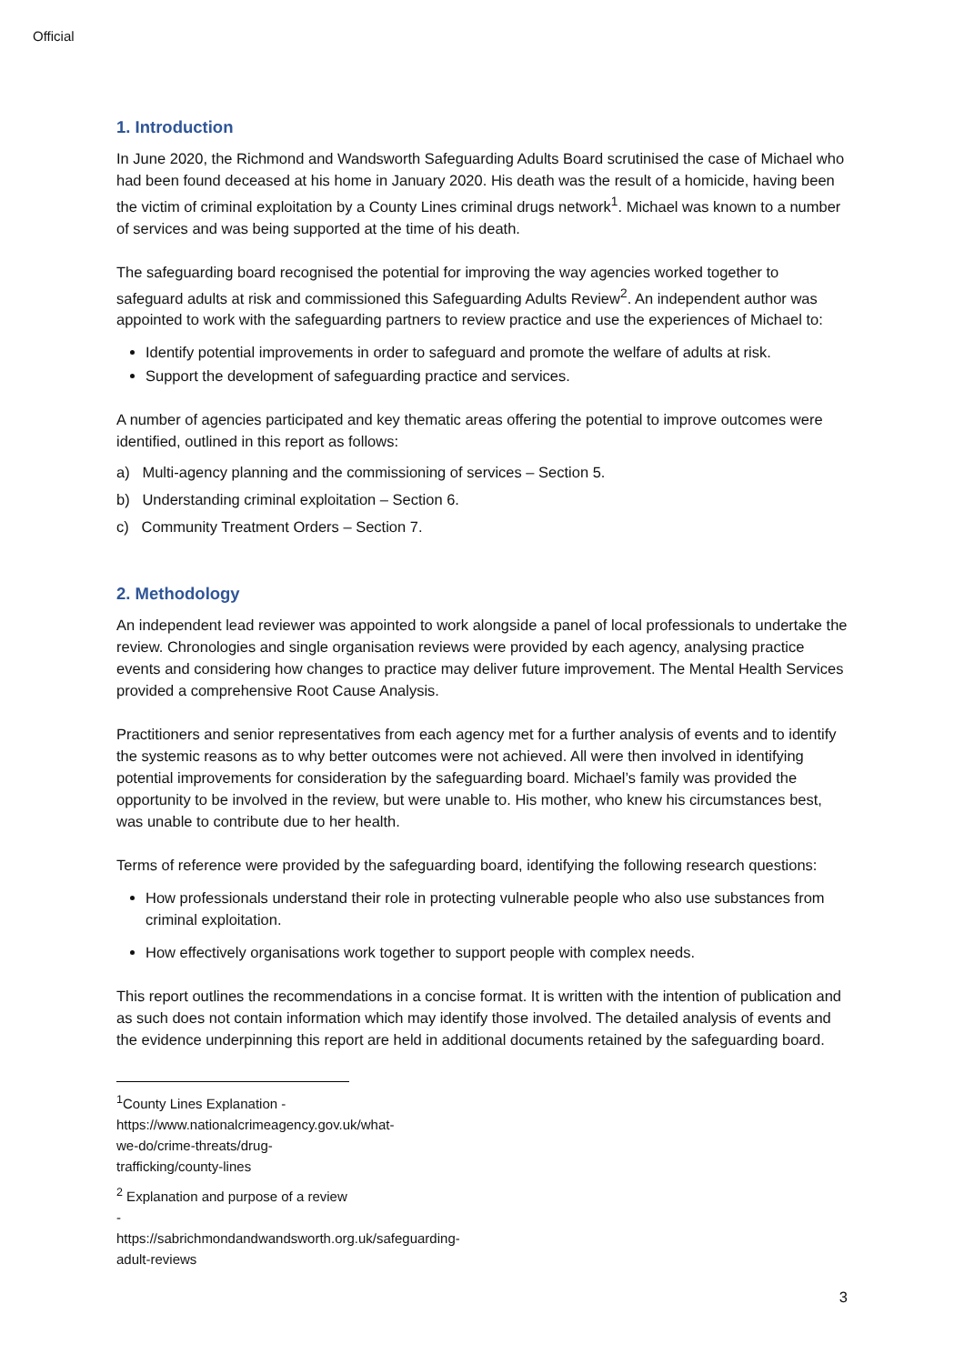Official
1. Introduction
In June 2020, the Richmond and Wandsworth Safeguarding Adults Board scrutinised the case of Michael who had been found deceased at his home in January 2020. His death was the result of a homicide, having been the victim of criminal exploitation by a County Lines criminal drugs network<sup>1</sup>. Michael was known to a number of services and was being supported at the time of his death.
The safeguarding board recognised the potential for improving the way agencies worked together to safeguard adults at risk and commissioned this Safeguarding Adults Review<sup>2</sup>. An independent author was appointed to work with the safeguarding partners to review practice and use the experiences of Michael to:
Identify potential improvements in order to safeguard and promote the welfare of adults at risk.
Support the development of safeguarding practice and services.
A number of agencies participated and key thematic areas offering the potential to improve outcomes were identified, outlined in this report as follows:
a) Multi-agency planning and the commissioning of services – Section 5.
b) Understanding criminal exploitation – Section 6.
c) Community Treatment Orders – Section 7.
2. Methodology
An independent lead reviewer was appointed to work alongside a panel of local professionals to undertake the review. Chronologies and single organisation reviews were provided by each agency, analysing practice events and considering how changes to practice may deliver future improvement. The Mental Health Services provided a comprehensive Root Cause Analysis.
Practitioners and senior representatives from each agency met for a further analysis of events and to identify the systemic reasons as to why better outcomes were not achieved. All were then involved in identifying potential improvements for consideration by the safeguarding board. Michael’s family was provided the opportunity to be involved in the review, but were unable to. His mother, who knew his circumstances best, was unable to contribute due to her health.
Terms of reference were provided by the safeguarding board, identifying the following research questions:
How professionals understand their role in protecting vulnerable people who also use substances from criminal exploitation.
How effectively organisations work together to support people with complex needs.
This report outlines the recommendations in a concise format. It is written with the intention of publication and as such does not contain information which may identify those involved. The detailed analysis of events and the evidence underpinning this report are held in additional documents retained by the safeguarding board.
<sup>1</sup> County Lines Explanation - https://www.nationalcrimeagency.gov.uk/what-we-do/crime-threats/drug-trafficking/county-lines
<sup>2</sup> Explanation and purpose of a review - https://sabrichmondandwandsworth.org.uk/safeguarding-adult-reviews
3